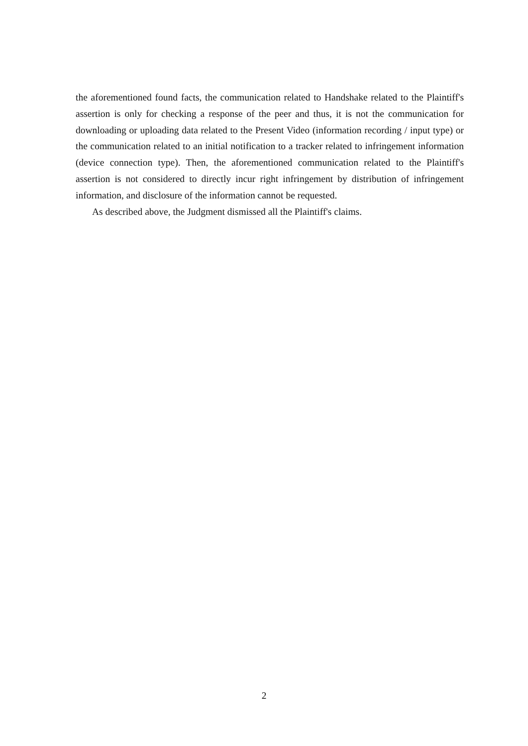the aforementioned found facts, the communication related to Handshake related to the Plaintiff's assertion is only for checking a response of the peer and thus, it is not the communication for downloading or uploading data related to the Present Video (information recording / input type) or the communication related to an initial notification to a tracker related to infringement information (device connection type). Then, the aforementioned communication related to the Plaintiff's assertion is not considered to directly incur right infringement by distribution of infringement information, and disclosure of the information cannot be requested.
As described above, the Judgment dismissed all the Plaintiff's claims.
2